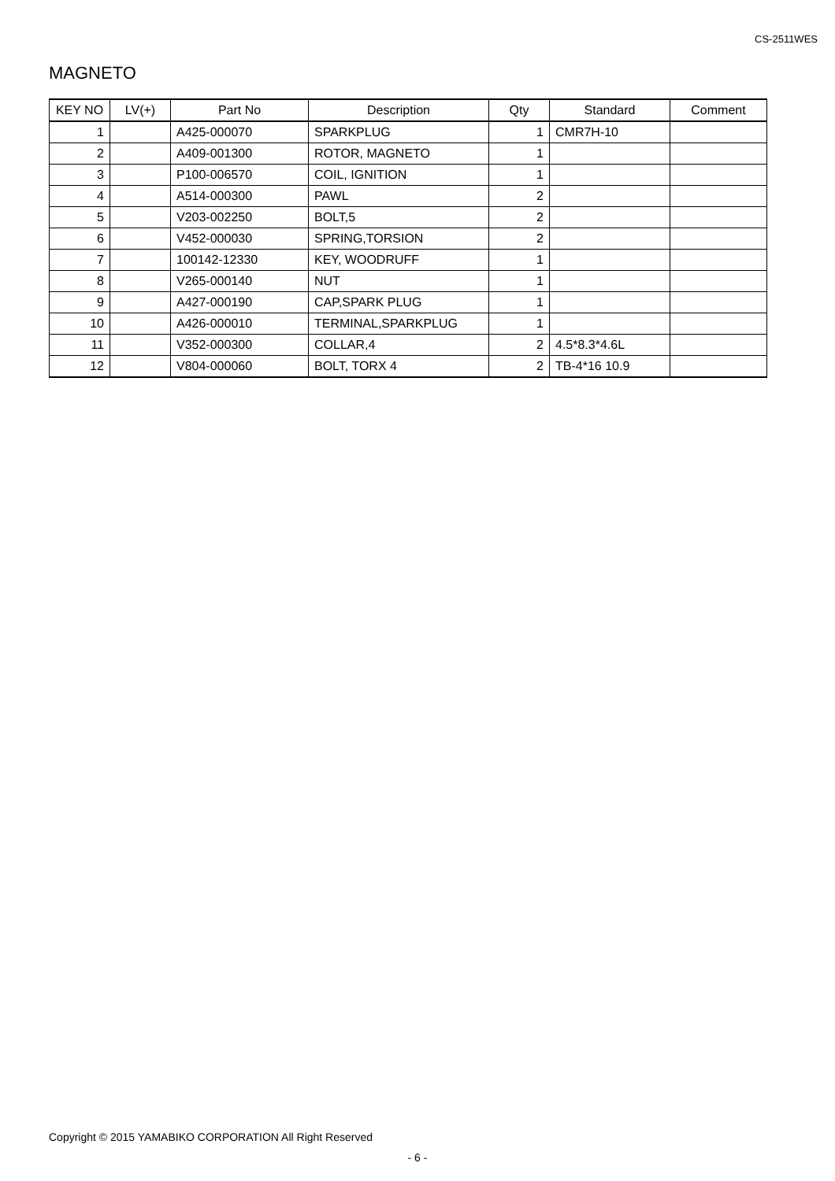CS-2511WES
MAGNETO
| KEY NO | LV(+) | Part No | Description | Qty | Standard | Comment |
| --- | --- | --- | --- | --- | --- | --- |
| 1 | | A425-000070 | SPARKPLUG | 1 | CMR7H-10 | |
| 2 | | A409-001300 | ROTOR, MAGNETO | 1 | | |
| 3 | | P100-006570 | COIL, IGNITION | 1 | | |
| 4 | | A514-000300 | PAWL | 2 | | |
| 5 | | V203-002250 | BOLT,5 | 2 | | |
| 6 | | V452-000030 | SPRING,TORSION | 2 | | |
| 7 | | 100142-12330 | KEY, WOODRUFF | 1 | | |
| 8 | | V265-000140 | NUT | 1 | | |
| 9 | | A427-000190 | CAP,SPARK PLUG | 1 | | |
| 10 | | A426-000010 | TERMINAL,SPARKPLUG | 1 | | |
| 11 | | V352-000300 | COLLAR,4 | 2 | 4.5*8.3*4.6L | |
| 12 | | V804-000060 | BOLT, TORX 4 | 2 | TB-4*16 10.9 | |
Copyright © 2015 YAMABIKO CORPORATION All Right Reserved
- 6 -